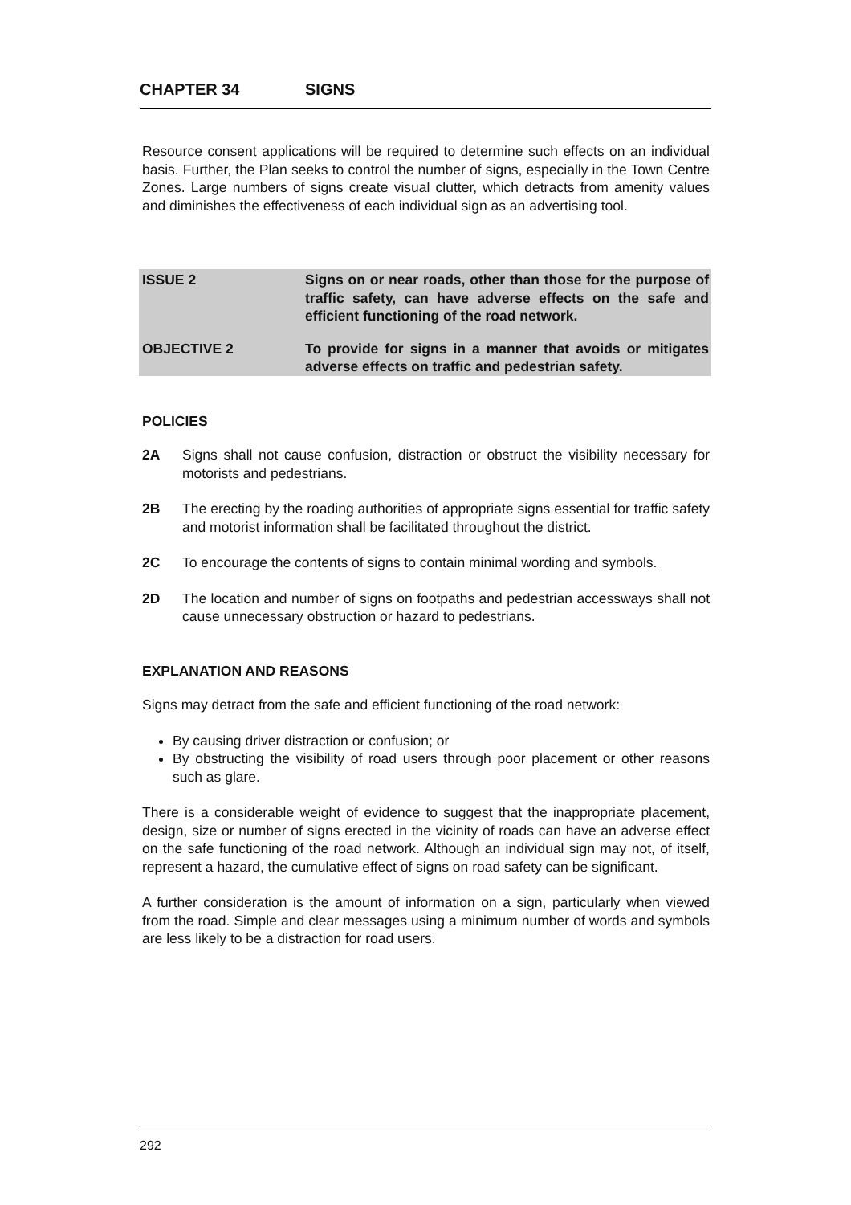CHAPTER 34 SIGNS
Resource consent applications will be required to determine such effects on an individual basis. Further, the Plan seeks to control the number of signs, especially in the Town Centre Zones. Large numbers of signs create visual clutter, which detracts from amenity values and diminishes the effectiveness of each individual sign as an advertising tool.
ISSUE 2 Signs on or near roads, other than those for the purpose of traffic safety, can have adverse effects on the safe and efficient functioning of the road network.
OBJECTIVE 2 To provide for signs in a manner that avoids or mitigates adverse effects on traffic and pedestrian safety.
POLICIES
2A Signs shall not cause confusion, distraction or obstruct the visibility necessary for motorists and pedestrians.
2B The erecting by the roading authorities of appropriate signs essential for traffic safety and motorist information shall be facilitated throughout the district.
2C To encourage the contents of signs to contain minimal wording and symbols.
2D The location and number of signs on footpaths and pedestrian accessways shall not cause unnecessary obstruction or hazard to pedestrians.
EXPLANATION AND REASONS
Signs may detract from the safe and efficient functioning of the road network:
By causing driver distraction or confusion; or
By obstructing the visibility of road users through poor placement or other reasons such as glare.
There is a considerable weight of evidence to suggest that the inappropriate placement, design, size or number of signs erected in the vicinity of roads can have an adverse effect on the safe functioning of the road network. Although an individual sign may not, of itself, represent a hazard, the cumulative effect of signs on road safety can be significant.
A further consideration is the amount of information on a sign, particularly when viewed from the road. Simple and clear messages using a minimum number of words and symbols are less likely to be a distraction for road users.
292